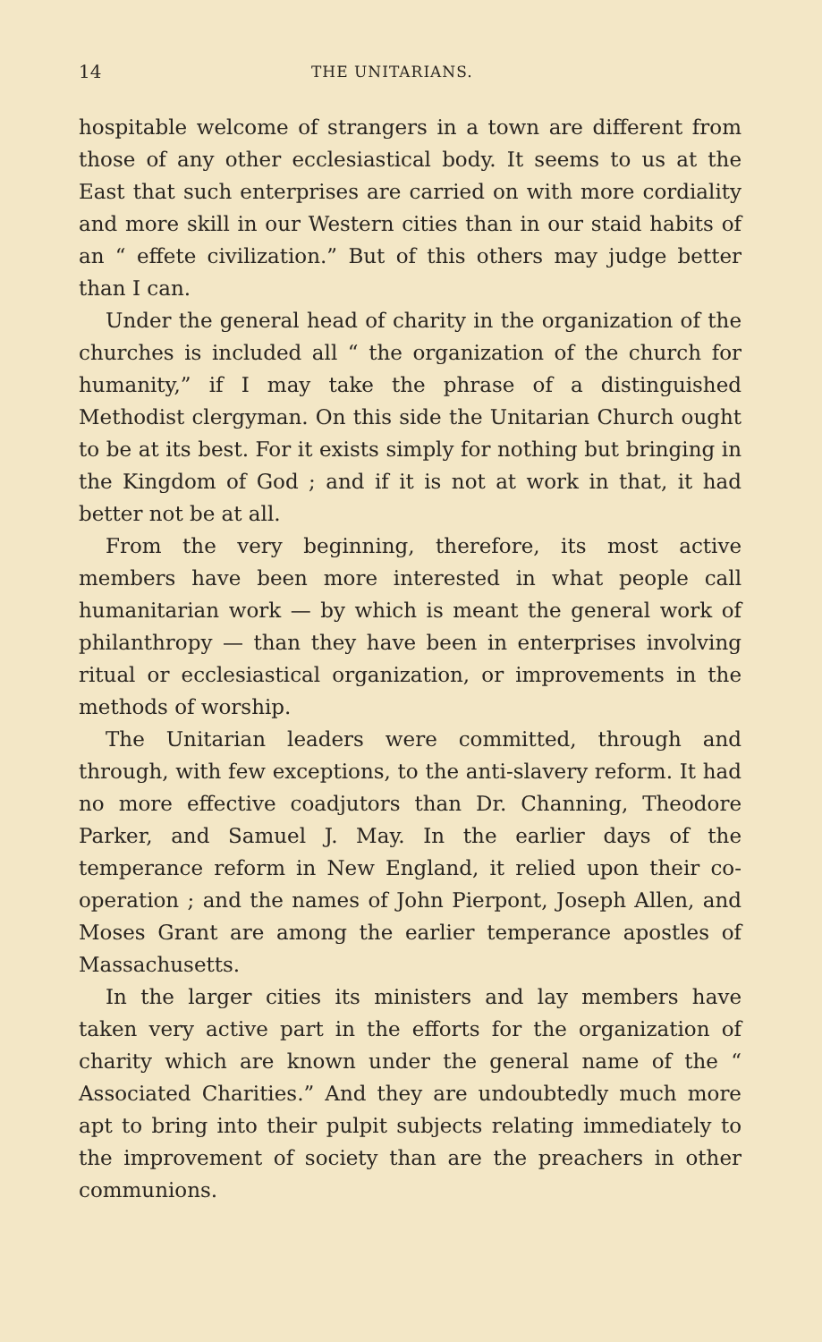14 THE UNITARIANS.
hospitable welcome of strangers in a town are different from those of any other ecclesiastical body. It seems to us at the East that such enterprises are carried on with more cordiality and more skill in our Western cities than in our staid habits of an “ effete civilization.” But of this others may judge better than I can.
Under the general head of charity in the organization of the churches is included all “ the organization of the church for humanity,” if I may take the phrase of a distinguished Methodist clergyman. On this side the Unitarian Church ought to be at its best. For it exists simply for nothing but bringing in the Kingdom of God ; and if it is not at work in that, it had better not be at all.
From the very beginning, therefore, its most active members have been more interested in what people call humanitarian work — by which is meant the general work of philanthropy — than they have been in enterprises involving ritual or ecclesiastical organization, or improvements in the methods of worship.
The Unitarian leaders were committed, through and through, with few exceptions, to the anti-slavery reform. It had no more effective coadjutors than Dr. Channing, Theodore Parker, and Samuel J. May. In the earlier days of the temperance reform in New England, it relied upon their co-operation ; and the names of John Pierpont, Joseph Allen, and Moses Grant are among the earlier temperance apostles of Massachusetts.
In the larger cities its ministers and lay members have taken very active part in the efforts for the organization of charity which are known under the general name of the “ Associated Charities.” And they are undoubtedly much more apt to bring into their pulpit subjects relating immediately to the improvement of society than are the preachers in other communions.